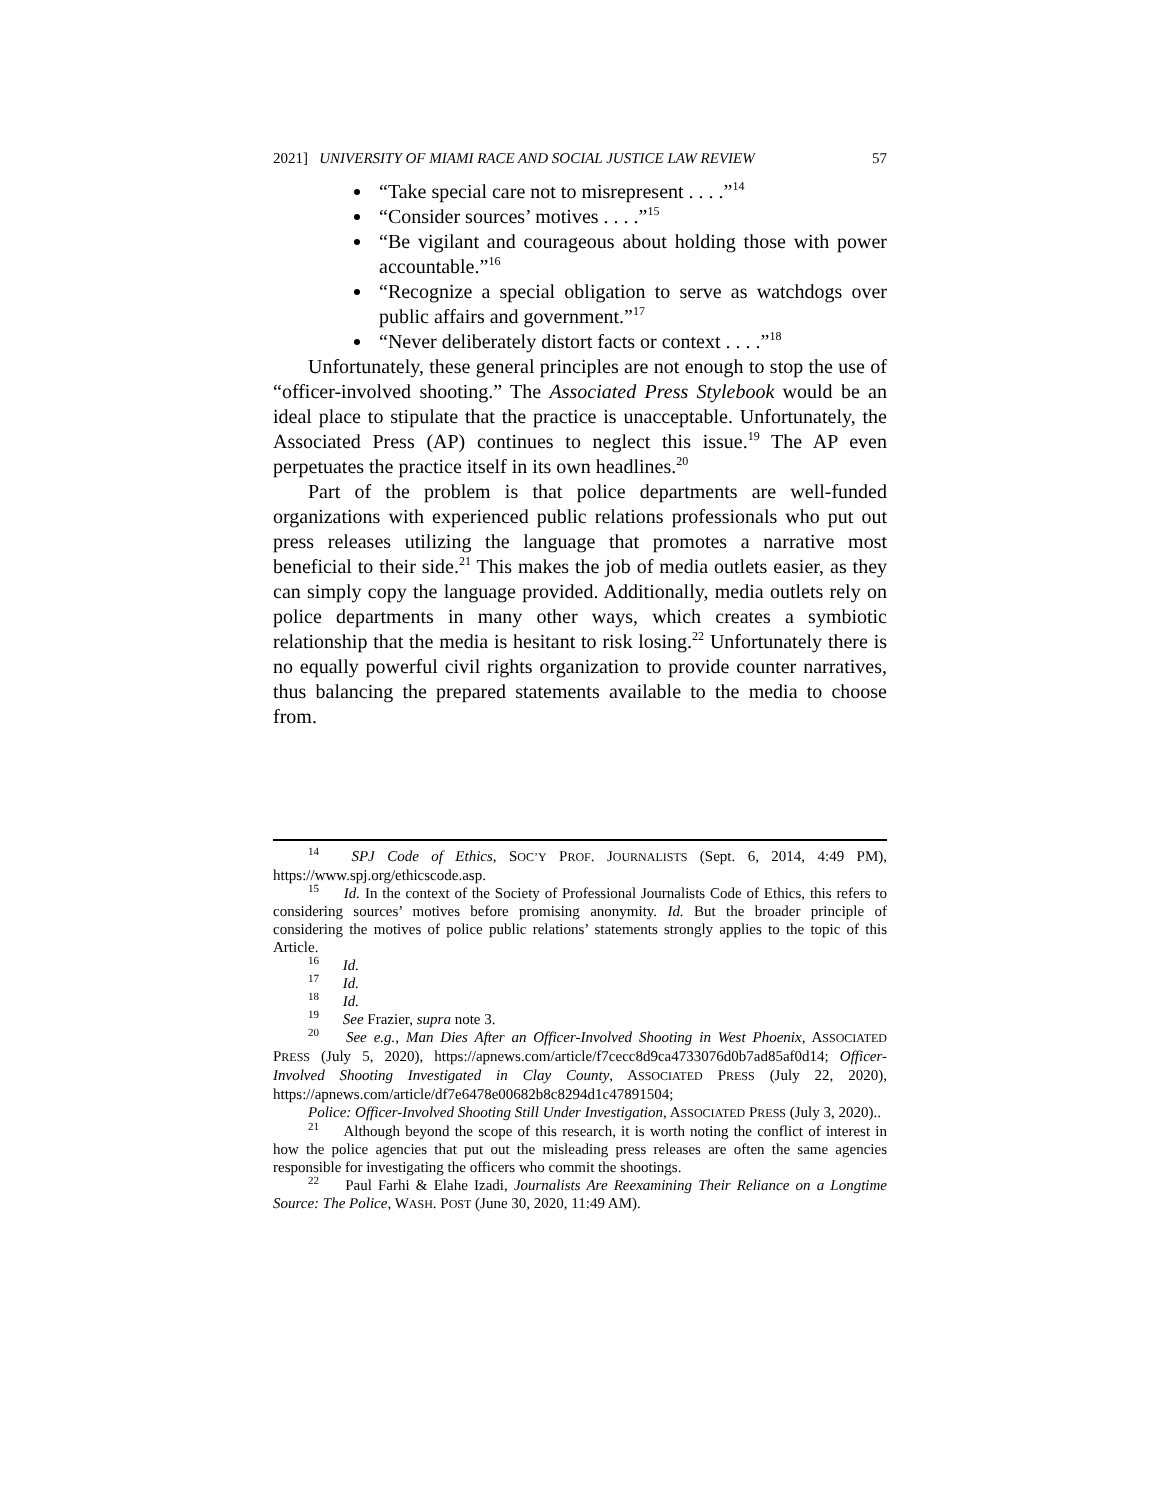2021] UNIVERSITY OF MIAMI RACE AND SOCIAL JUSTICE LAW REVIEW 57
“Take special care not to misrepresent . . . .”<sup>14</sup>
“Consider sources’ motives . . . .”<sup>15</sup>
“Be vigilant and courageous about holding those with power accountable.”<sup>16</sup>
“Recognize a special obligation to serve as watchdogs over public affairs and government.”<sup>17</sup>
“Never deliberately distort facts or context . . . .”<sup>18</sup>
Unfortunately, these general principles are not enough to stop the use of “officer-involved shooting.” The Associated Press Stylebook would be an ideal place to stipulate that the practice is unacceptable. Unfortunately, the Associated Press (AP) continues to neglect this issue.<sup>19</sup> The AP even perpetuates the practice itself in its own headlines.<sup>20</sup>
Part of the problem is that police departments are well-funded organizations with experienced public relations professionals who put out press releases utilizing the language that promotes a narrative most beneficial to their side.<sup>21</sup> This makes the job of media outlets easier, as they can simply copy the language provided. Additionally, media outlets rely on police departments in many other ways, which creates a symbiotic relationship that the media is hesitant to risk losing.<sup>22</sup> Unfortunately there is no equally powerful civil rights organization to provide counter narratives, thus balancing the prepared statements available to the media to choose from.
<sup>14</sup> SPJ Code of Ethics, SOC’Y PROF. JOURNALISTS (Sept. 6, 2014, 4:49 PM), https://www.spj.org/ethicscode.asp.
<sup>15</sup> Id. In the context of the Society of Professional Journalists Code of Ethics, this refers to considering sources’ motives before promising anonymity. Id. But the broader principle of considering the motives of police public relations’ statements strongly applies to the topic of this Article.
<sup>16</sup> Id.
<sup>17</sup> Id.
<sup>18</sup> Id.
<sup>19</sup> See Frazier, supra note 3.
<sup>20</sup> See e.g., Man Dies After an Officer-Involved Shooting in West Phoenix, ASSOCIATED PRESS (July 5, 2020), https://apnews.com/article/f7cecc8d9ca4733076d0b7ad85af0d14; Officer-Involved Shooting Investigated in Clay County, ASSOCIATED PRESS (July 22, 2020), https://apnews.com/article/df7e6478e00682b8c8294d1c47891504;
Police: Officer-Involved Shooting Still Under Investigation, ASSOCIATED PRESS (July 3, 2020)..
<sup>21</sup> Although beyond the scope of this research, it is worth noting the conflict of interest in how the police agencies that put out the misleading press releases are often the same agencies responsible for investigating the officers who commit the shootings.
<sup>22</sup> Paul Farhi & Elahe Izadi, Journalists Are Reexamining Their Reliance on a Longtime Source: The Police, WASH. POST (June 30, 2020, 11:49 AM).